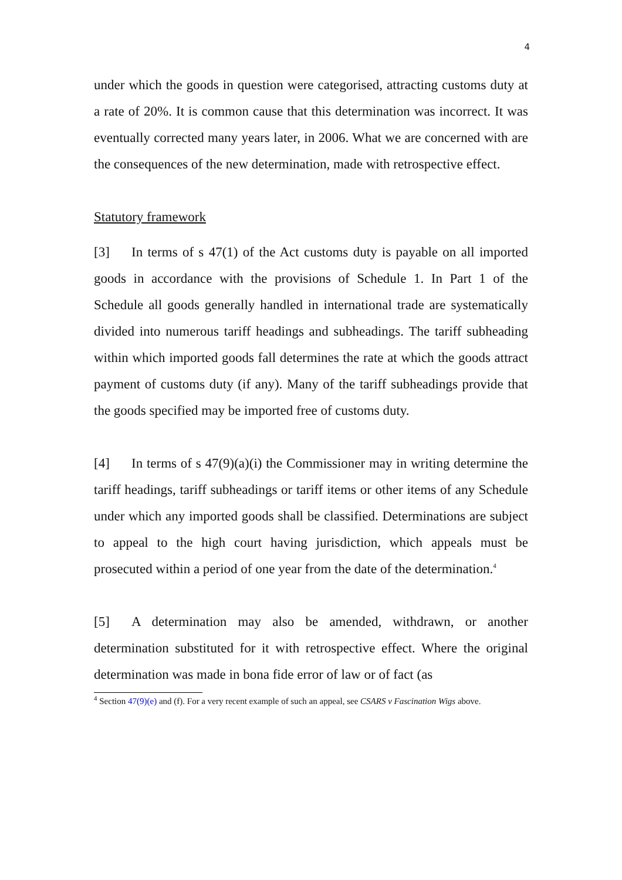4
under which the goods in question were categorised, attracting customs duty at a rate of 20%. It is common cause that this determination was incorrect. It was eventually corrected many years later, in 2006. What we are concerned with are the consequences of the new determination, made with retrospective effect.
Statutory framework
[3] In terms of s 47(1) of the Act customs duty is payable on all imported goods in accordance with the provisions of Schedule 1. In Part 1 of the Schedule all goods generally handled in international trade are systematically divided into numerous tariff headings and subheadings. The tariff subheading within which imported goods fall determines the rate at which the goods attract payment of customs duty (if any). Many of the tariff subheadings provide that the goods specified may be imported free of customs duty.
[4] In terms of s 47(9)(a)(i) the Commissioner may in writing determine the tariff headings, tariff subheadings or tariff items or other items of any Schedule under which any imported goods shall be classified. Determinations are subject to appeal to the high court having jurisdiction, which appeals must be prosecuted within a period of one year from the date of the determination.<sup>4</sup>
[5] A determination may also be amended, withdrawn, or another determination substituted for it with retrospective effect. Where the original determination was made in bona fide error of law or of fact (as
<sup>4</sup> Section 47(9)(e) and (f). For a very recent example of such an appeal, see CSARS v Fascination Wigs above.